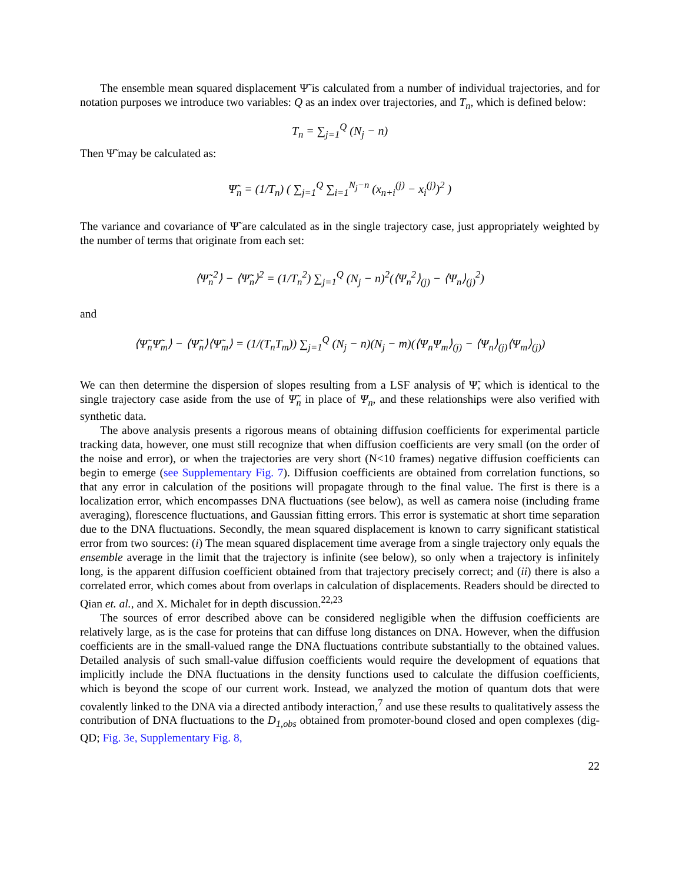The ensemble mean squared displacement Ψ̃ is calculated from a number of individual trajectories, and for notation purposes we introduce two variables: Q as an index over trajectories, and T<sub>n</sub>, which is defined below:
T<sub>n</sub> = ∑<sub>j=1</sub><sup>Q</sup> (N<sub>j</sub> − n)
Then Ψ̃ may be calculated as:
Ψ̃<sub>n</sub> = (1/T<sub>n</sub>) ( ∑<sub>j=1</sub><sup>Q</sup> ∑<sub>i=1</sub><sup>N<sub>j</sub>−n</sup> (x<sub>n+i</sub><sup>(j)</sup> − x<sub>i</sub><sup>(j)</sup>)<sup>2</sup> )
The variance and covariance of Ψ̃ are calculated as in the single trajectory case, just appropriately weighted by the number of terms that originate from each set:
⟨Ψ̃<sub>n</sub><sup>2</sup>⟩ − ⟨Ψ̃<sub>n</sub>⟩<sup>2</sup> = (1/T<sub>n</sub><sup>2</sup>) ∑<sub>j=1</sub><sup>Q</sup> (N<sub>j</sub> − n)<sup>2</sup>(⟨Ψ<sub>n</sub><sup>2</sup>⟩<sub>(j)</sub> − ⟨Ψ<sub>n</sub>⟩<sub>(j)</sub><sup>2</sup>)
and
⟨Ψ̃<sub>n</sub>Ψ̃<sub>m</sub>⟩ − ⟨Ψ̃<sub>n</sub>⟩⟨Ψ̃<sub>m</sub>⟩ = (1/(T<sub>n</sub>T<sub>m</sub>)) ∑<sub>j=1</sub><sup>Q</sup> (N<sub>j</sub> − n)(N<sub>j</sub> − m)(⟨Ψ<sub>n</sub>Ψ<sub>m</sub>⟩<sub>(j)</sub> − ⟨Ψ<sub>n</sub>⟩<sub>(j)</sub>⟨Ψ<sub>m</sub>⟩<sub>(j)</sub>)
We can then determine the dispersion of slopes resulting from a LSF analysis of Ψ̃, which is identical to the single trajectory case aside from the use of Ψ̃<sub>n</sub> in place of Ψ<sub>n</sub>, and these relationships were also verified with synthetic data.
The above analysis presents a rigorous means of obtaining diffusion coefficients for experimental particle tracking data, however, one must still recognize that when diffusion coefficients are very small (on the order of the noise and error), or when the trajectories are very short (N<10 frames) negative diffusion coefficients can begin to emerge (see Supplementary Fig. 7). Diffusion coefficients are obtained from correlation functions, so that any error in calculation of the positions will propagate through to the final value. The first is there is a localization error, which encompasses DNA fluctuations (see below), as well as camera noise (including frame averaging), florescence fluctuations, and Gaussian fitting errors. This error is systematic at short time separation due to the DNA fluctuations. Secondly, the mean squared displacement is known to carry significant statistical error from two sources: (i) The mean squared displacement time average from a single trajectory only equals the ensemble average in the limit that the trajectory is infinite (see below), so only when a trajectory is infinitely long, is the apparent diffusion coefficient obtained from that trajectory precisely correct; and (ii) there is also a correlated error, which comes about from overlaps in calculation of displacements. Readers should be directed to Qian et. al., and X. Michalet for in depth discussion.<sup>22,23</sup>
The sources of error described above can be considered negligible when the diffusion coefficients are relatively large, as is the case for proteins that can diffuse long distances on DNA. However, when the diffusion coefficients are in the small-valued range the DNA fluctuations contribute substantially to the obtained values. Detailed analysis of such small-value diffusion coefficients would require the development of equations that implicitly include the DNA fluctuations in the density functions used to calculate the diffusion coefficients, which is beyond the scope of our current work. Instead, we analyzed the motion of quantum dots that were covalently linked to the DNA via a directed antibody interaction,<sup>7</sup> and use these results to qualitatively assess the contribution of DNA fluctuations to the D<sub>1,obs</sub> obtained from promoter-bound closed and open complexes (dig-QD; Fig. 3e, Supplementary Fig. 8,
22